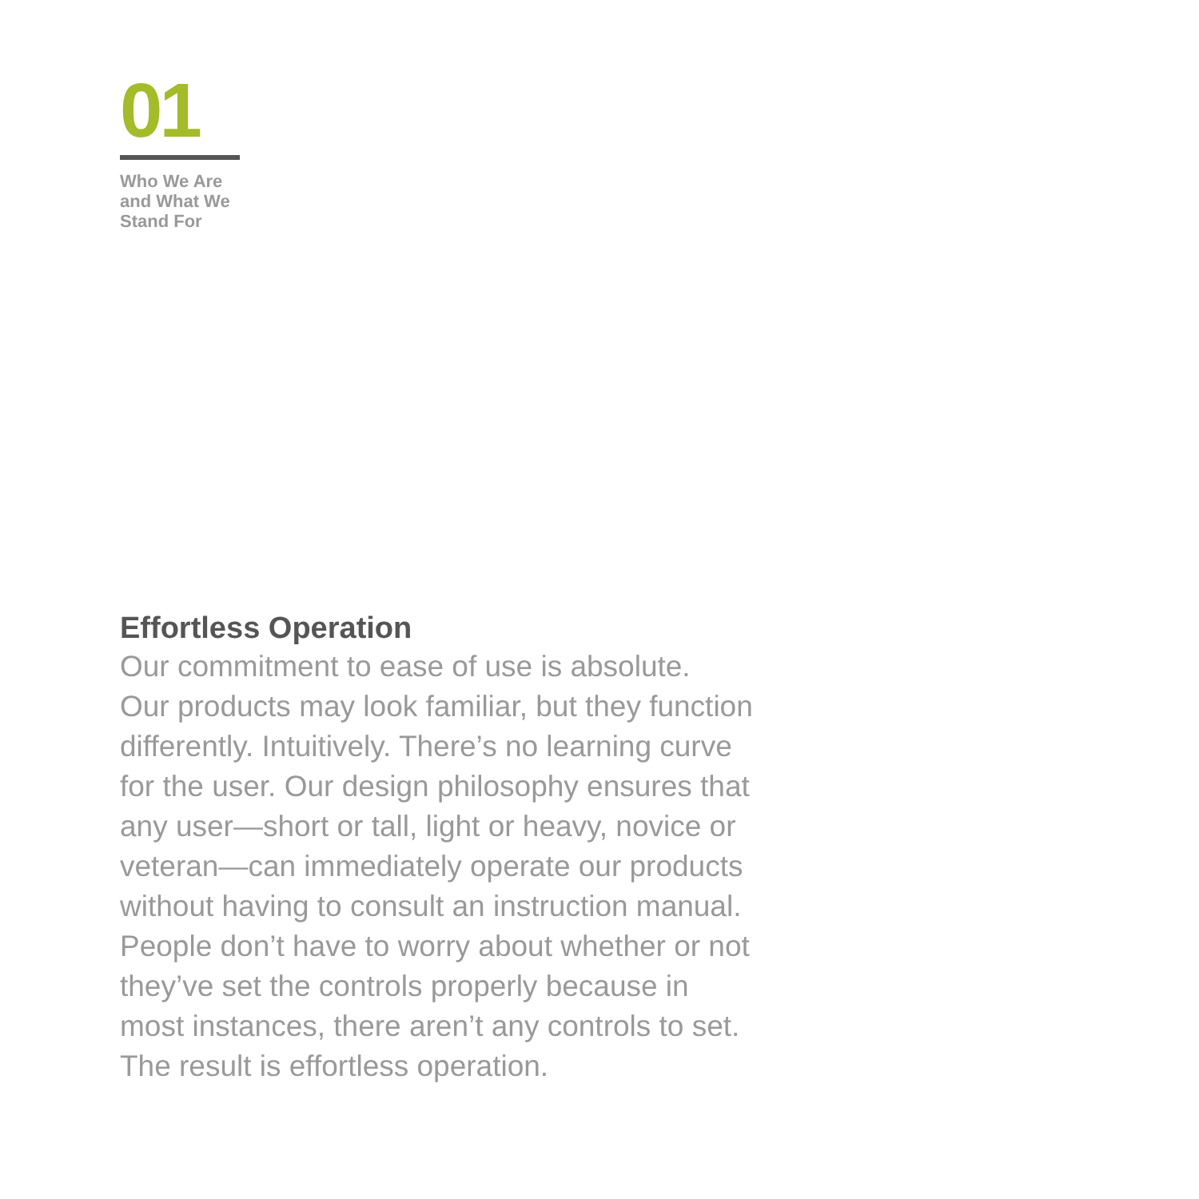01
Who We Are
and What We
Stand For
Effortless Operation
Our commitment to ease of use is absolute.
Our products may look familiar, but they function
differently. Intuitively. There’s no learning curve
for the user. Our design philosophy ensures that
any user—short or tall, light or heavy, novice or
veteran—can immediately operate our products
without having to consult an instruction manual.
People don’t have to worry about whether or not
they’ve set the controls properly because in
most instances, there aren’t any controls to set.
The result is effortless operation.